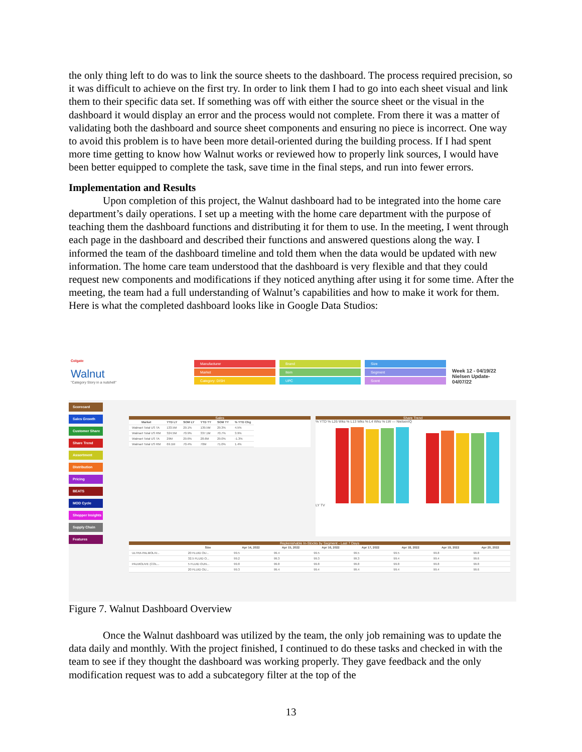the only thing left to do was to link the source sheets to the dashboard. The process required precision, so it was difficult to achieve on the first try. In order to link them I had to go into each sheet visual and link them to their specific data set. If something was off with either the source sheet or the visual in the dashboard it would display an error and the process would not complete. From there it was a matter of validating both the dashboard and source sheet components and ensuring no piece is incorrect. One way to avoid this problem is to have been more detail-oriented during the building process. If I had spent more time getting to know how Walnut works or reviewed how to properly link sources, I would have been better equipped to complete the task, save time in the final steps, and run into fewer errors.
Implementation and Results
Upon completion of this project, the Walnut dashboard had to be integrated into the home care department’s daily operations. I set up a meeting with the home care department with the purpose of teaching them the dashboard functions and distributing it for them to use. In the meeting, I went through each page in the dashboard and described their functions and answered questions along the way. I informed the team of the dashboard timeline and told them when the data would be updated with new information. The home care team understood that the dashboard is very flexible and that they could request new components and modifications if they noticed anything after using it for some time. After the meeting, the team had a full understanding of Walnut’s capabilities and how to make it work for them. Here is what the completed dashboard looks like in Google Data Studios:
Colgate
Walnut
"Category Story in a nutshell"
Manufacturer
Market
Category: DISH
Brand
Item
UPC
Size
Segment
Scent
Week 12 - 04/19/22
Nielsen Update- 04/07/22
Scorecard
Sales Growth
Customer Share
Share Trend
Assortment
Distribution
Pricing
BEATS
MOD Cycle
Shopper Insights
Supply Chain
Features
Sales
| Market | YTD LY | SOM LY | YTD TY | SOM TY | % YTD Chg |
| --- | --- | --- | --- | --- | --- |
| Walmart Total US TA | 133.5M | 29.1% | 139.5M | 29.3% | 4.5% |
| Walmart Total US RM | 324.5M | 70.9% | 337.1M | 70.7% | 3.9% |
| Walmart Total US TA | 29M | 29.6% | 28.6M | 29.0% | -1.3% |
| Walmart Total US RM | 69.1M | 70.4% | 70M | 71.0% | 1.4% |
Share Trend
% YTD % L26 Wks % L13 Wks % L4 Wks % LW — NielsenIQ
LY TV
Replenishable In-Stocks by Segment - Last 7 Days
| | Size | Apr 14, 2022 | Apr 15, 2022 | Apr 16, 2022 | Apr 17, 2022 | Apr 18, 2022 | Apr 19, 2022 | Apr 20, 2022 |
| --- | --- | --- | --- | --- | --- | --- | --- | --- |
| ULTRA PALMOLIV... | 20 FLUID OU... | 99.5 | 99.4 | 99.5 | 99.5 | 99.5 | 99.8 | 99.8 |
| | 32.5 FLUID O... | 99.2 | 99.3 | 99.3 | 99.3 | 99.4 | 99.4 | 99.6 |
| PALMOLIVE (COL... | 5 FLUID OUN... | 99.8 | 99.8 | 99.8 | 99.8 | 99.8 | 99.8 | 99.8 |
| | 20 FLUID OU... | 99.3 | 99.4 | 99.4 | 99.4 | 99.4 | 99.4 | 99.6 |
Figure 7. Walnut Dashboard Overview
Once the Walnut dashboard was utilized by the team, the only job remaining was to update the data daily and monthly. With the project finished, I continued to do these tasks and checked in with the team to see if they thought the dashboard was working properly. They gave feedback and the only modification request was to add a subcategory filter at the top of the
13